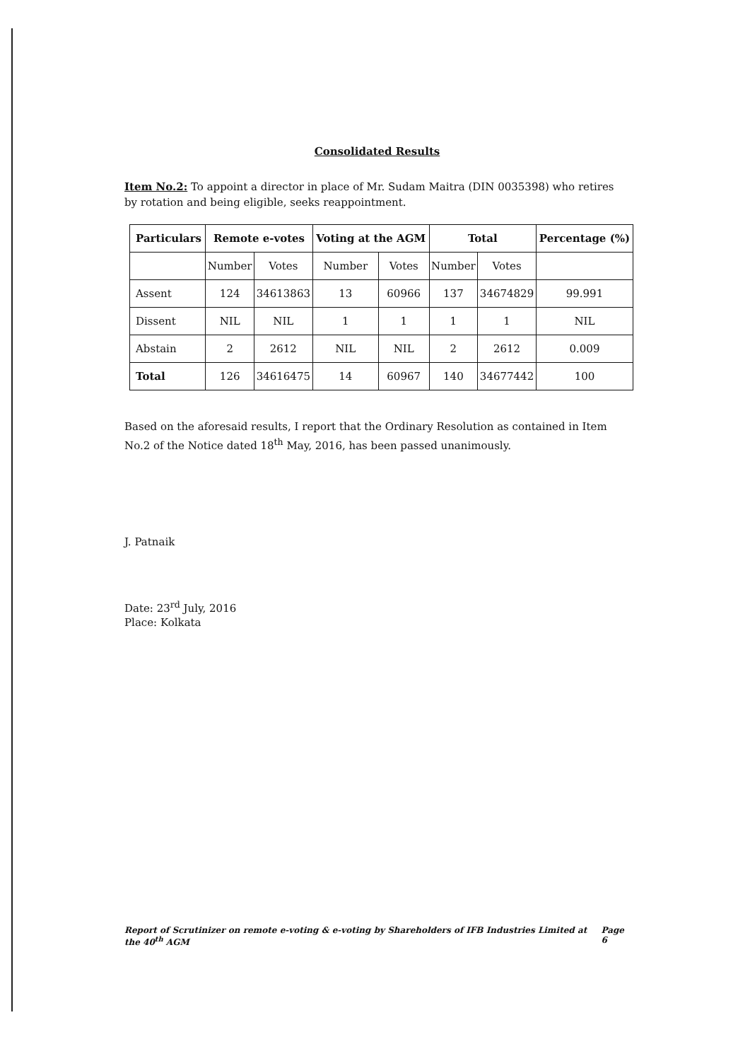Consolidated Results
Item No.2: To appoint a director in place of Mr. Sudam Maitra (DIN 0035398) who retires by rotation and being eligible, seeks reappointment.
| Particulars | Remote e-votes | | Voting at the AGM | | Total | | Percentage (%) |
| --- | --- | --- | --- | --- | --- | --- | --- |
| | Number | Votes | Number | Votes | Number | Votes | |
| Assent | 124 | 34613863 | 13 | 60966 | 137 | 34674829 | 99.991 |
| Dissent | NIL | NIL | 1 | 1 | 1 | 1 | NIL |
| Abstain | 2 | 2612 | NIL | NIL | 2 | 2612 | 0.009 |
| Total | 126 | 34616475 | 14 | 60967 | 140 | 34677442 | 100 |
Based on the aforesaid results, I report that the Ordinary Resolution as contained in Item No.2 of the Notice dated 18<sup>th</sup> May, 2016, has been passed unanimously.
J. Patnaik
Date: 23<sup>rd</sup> July, 2016
Place: Kolkata
Report of Scrutinizer on remote e-voting & e-voting by Shareholders of IFB Industries Limited at the 40<sup>th</sup> AGM Page 6